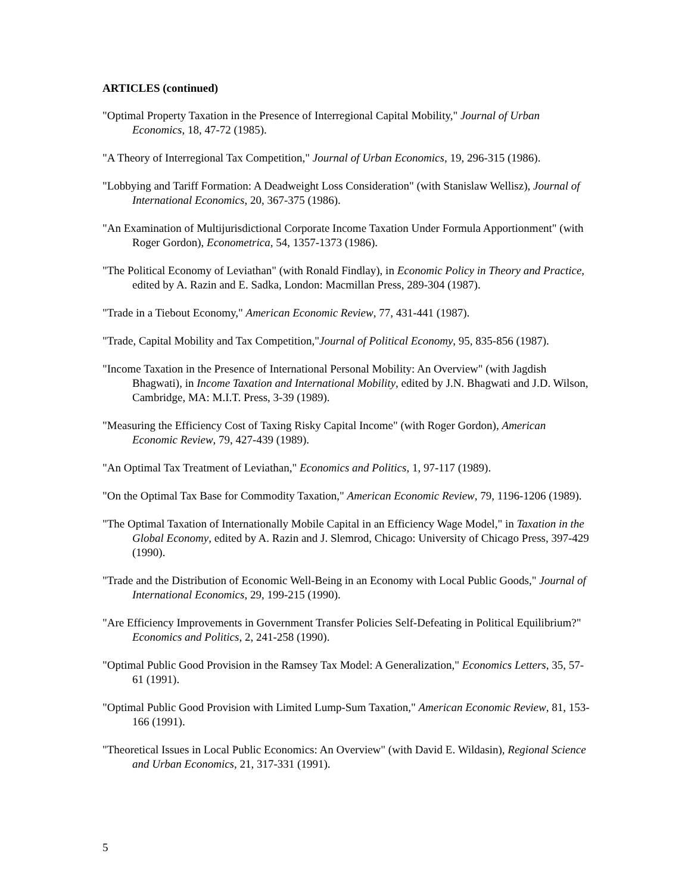ARTICLES (continued)
"Optimal Property Taxation in the Presence of Interregional Capital Mobility," Journal of Urban Economics, 18, 47-72 (1985).
"A Theory of Interregional Tax Competition," Journal of Urban Economics, 19, 296-315 (1986).
"Lobbying and Tariff Formation: A Deadweight Loss Consideration" (with Stanislaw Wellisz), Journal of International Economics, 20, 367-375 (1986).
"An Examination of Multijurisdictional Corporate Income Taxation Under Formula Apportionment" (with Roger Gordon), Econometrica, 54, 1357-1373 (1986).
"The Political Economy of Leviathan" (with Ronald Findlay), in Economic Policy in Theory and Practice, edited by A. Razin and E. Sadka, London: Macmillan Press, 289-304 (1987).
"Trade in a Tiebout Economy," American Economic Review, 77, 431-441 (1987).
"Trade, Capital Mobility and Tax Competition,"Journal of Political Economy, 95, 835-856 (1987).
"Income Taxation in the Presence of International Personal Mobility: An Overview" (with Jagdish Bhagwati), in Income Taxation and International Mobility, edited by J.N. Bhagwati and J.D. Wilson, Cambridge, MA: M.I.T. Press, 3-39 (1989).
"Measuring the Efficiency Cost of Taxing Risky Capital Income" (with Roger Gordon), American Economic Review, 79, 427-439 (1989).
"An Optimal Tax Treatment of Leviathan," Economics and Politics, 1, 97-117 (1989).
"On the Optimal Tax Base for Commodity Taxation," American Economic Review, 79, 1196-1206 (1989).
"The Optimal Taxation of Internationally Mobile Capital in an Efficiency Wage Model," in Taxation in the Global Economy, edited by A. Razin and J. Slemrod, Chicago: University of Chicago Press, 397-429 (1990).
"Trade and the Distribution of Economic Well-Being in an Economy with Local Public Goods," Journal of International Economics, 29, 199-215 (1990).
"Are Efficiency Improvements in Government Transfer Policies Self-Defeating in Political Equilibrium?" Economics and Politics, 2, 241-258 (1990).
"Optimal Public Good Provision in the Ramsey Tax Model: A Generalization," Economics Letters, 35, 57-61 (1991).
"Optimal Public Good Provision with Limited Lump-Sum Taxation," American Economic Review, 81, 153-166 (1991).
"Theoretical Issues in Local Public Economics: An Overview" (with David E. Wildasin), Regional Science and Urban Economics, 21, 317-331 (1991).
5